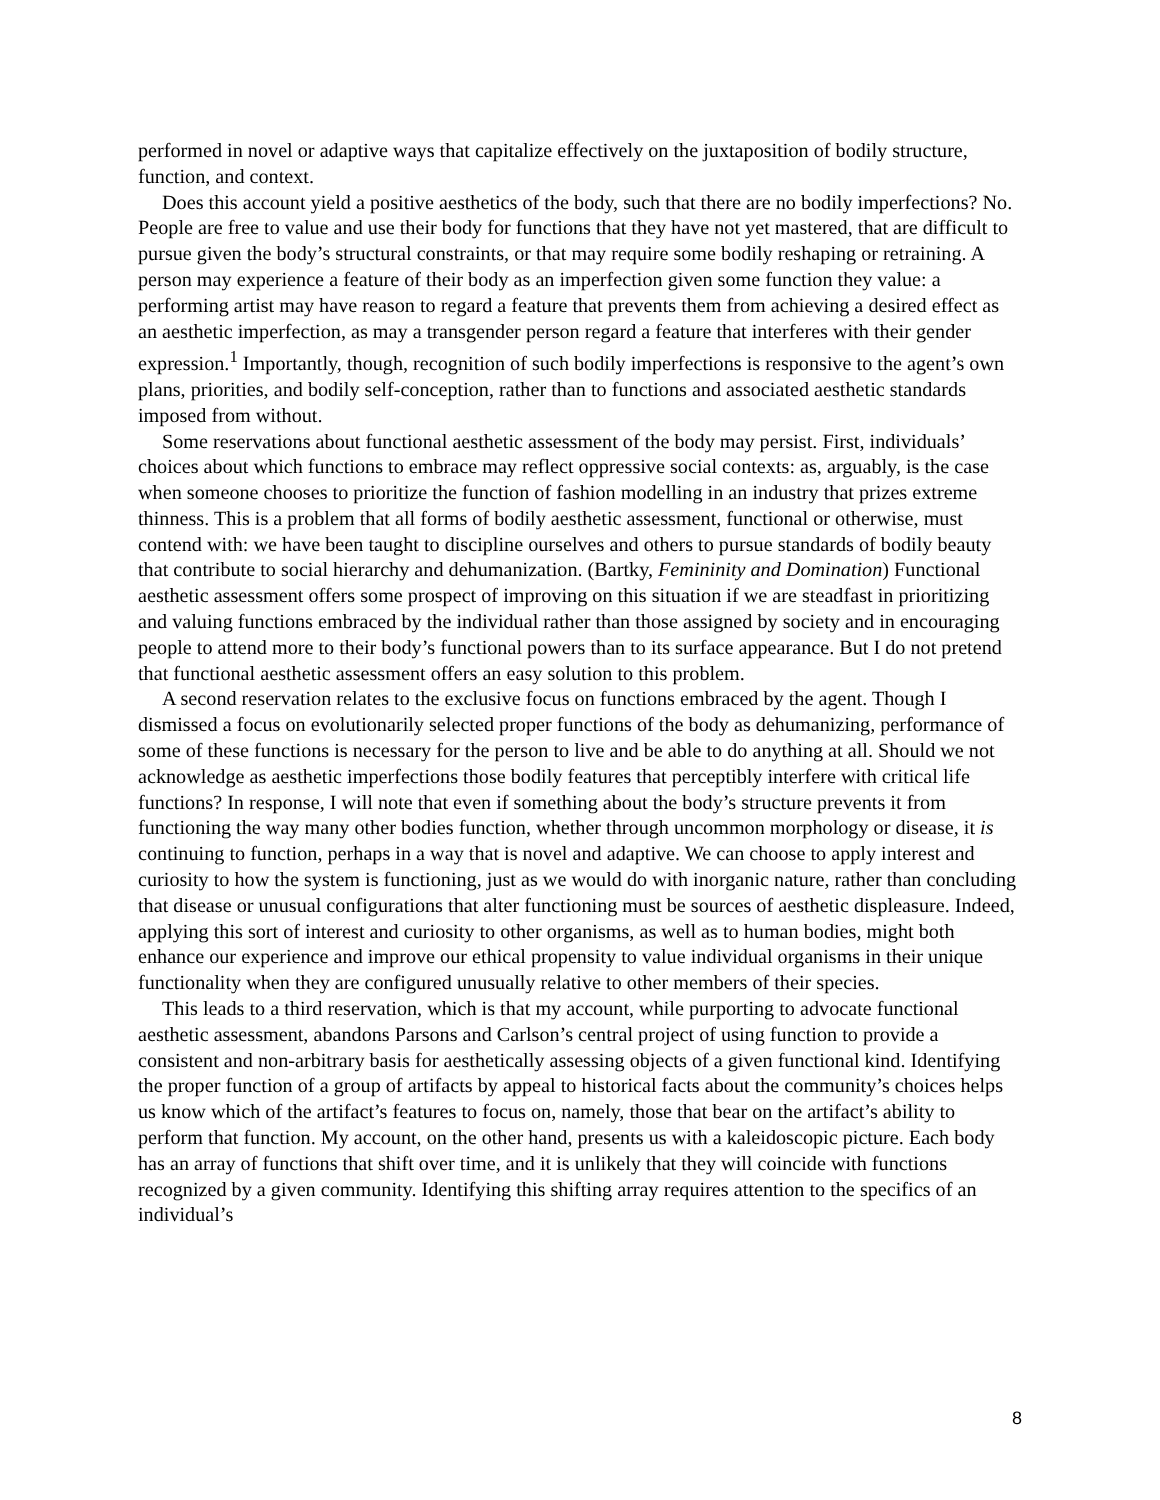performed in novel or adaptive ways that capitalize effectively on the juxtaposition of bodily structure, function, and context.
Does this account yield a positive aesthetics of the body, such that there are no bodily imperfections? No. People are free to value and use their body for functions that they have not yet mastered, that are difficult to pursue given the body’s structural constraints, or that may require some bodily reshaping or retraining. A person may experience a feature of their body as an imperfection given some function they value: a performing artist may have reason to regard a feature that prevents them from achieving a desired effect as an aesthetic imperfection, as may a transgender person regard a feature that interferes with their gender expression.<sup>1</sup> Importantly, though, recognition of such bodily imperfections is responsive to the agent’s own plans, priorities, and bodily self-conception, rather than to functions and associated aesthetic standards imposed from without.
Some reservations about functional aesthetic assessment of the body may persist. First, individuals’ choices about which functions to embrace may reflect oppressive social contexts: as, arguably, is the case when someone chooses to prioritize the function of fashion modelling in an industry that prizes extreme thinness. This is a problem that all forms of bodily aesthetic assessment, functional or otherwise, must contend with: we have been taught to discipline ourselves and others to pursue standards of bodily beauty that contribute to social hierarchy and dehumanization. (Bartky, Femininity and Domination) Functional aesthetic assessment offers some prospect of improving on this situation if we are steadfast in prioritizing and valuing functions embraced by the individual rather than those assigned by society and in encouraging people to attend more to their body’s functional powers than to its surface appearance. But I do not pretend that functional aesthetic assessment offers an easy solution to this problem.
A second reservation relates to the exclusive focus on functions embraced by the agent. Though I dismissed a focus on evolutionarily selected proper functions of the body as dehumanizing, performance of some of these functions is necessary for the person to live and be able to do anything at all. Should we not acknowledge as aesthetic imperfections those bodily features that perceptibly interfere with critical life functions? In response, I will note that even if something about the body’s structure prevents it from functioning the way many other bodies function, whether through uncommon morphology or disease, it is continuing to function, perhaps in a way that is novel and adaptive. We can choose to apply interest and curiosity to how the system is functioning, just as we would do with inorganic nature, rather than concluding that disease or unusual configurations that alter functioning must be sources of aesthetic displeasure. Indeed, applying this sort of interest and curiosity to other organisms, as well as to human bodies, might both enhance our experience and improve our ethical propensity to value individual organisms in their unique functionality when they are configured unusually relative to other members of their species.
This leads to a third reservation, which is that my account, while purporting to advocate functional aesthetic assessment, abandons Parsons and Carlson’s central project of using function to provide a consistent and non-arbitrary basis for aesthetically assessing objects of a given functional kind. Identifying the proper function of a group of artifacts by appeal to historical facts about the community’s choices helps us know which of the artifact’s features to focus on, namely, those that bear on the artifact’s ability to perform that function. My account, on the other hand, presents us with a kaleidoscopic picture. Each body has an array of functions that shift over time, and it is unlikely that they will coincide with functions recognized by a given community. Identifying this shifting array requires attention to the specifics of an individual’s
8